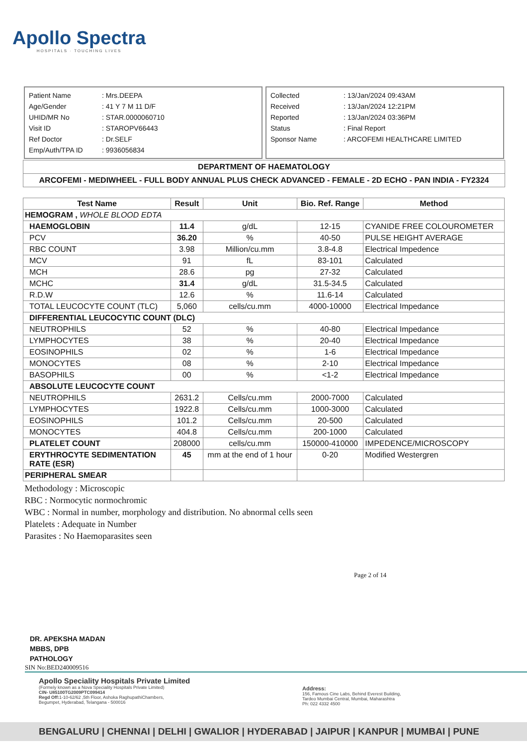Apollo Spectra
HOSPITALS · TOUCHING LIVES
| Patient Name | : Mrs.DEEPA |
| Age/Gender | : 41 Y 7 M 11 D/F |
| UHID/MR No | : STAR.0000060710 |
| Visit ID | : STAROPV66443 |
| Ref Doctor | : Dr.SELF |
| Emp/Auth/TPA ID | : 9936056834 |
| Collected | : 13/Jan/2024 09:43AM |
| Received | : 13/Jan/2024 12:21PM |
| Reported | : 13/Jan/2024 03:36PM |
| Status | : Final Report |
| Sponsor Name | : ARCOFEMI HEALTHCARE LIMITED |
DEPARTMENT OF HAEMATOLOGY
ARCOFEMI - MEDIWHEEL - FULL BODY ANNUAL PLUS CHECK ADVANCED - FEMALE - 2D ECHO - PAN INDIA - FY2324
| Test Name | Result | Unit | Bio. Ref. Range | Method |
| --- | --- | --- | --- | --- |
| HEMOGRAM , WHOLE BLOOD EDTA | | | | |
| HAEMOGLOBIN | 11.4 | g/dL | 12-15 | CYANIDE FREE COLOUROMETER |
| PCV | 36.20 | % | 40-50 | PULSE HEIGHT AVERAGE |
| RBC COUNT | 3.98 | Million/cu.mm | 3.8-4.8 | Electrical Impedence |
| MCV | 91 | fL | 83-101 | Calculated |
| MCH | 28.6 | pg | 27-32 | Calculated |
| MCHC | 31.4 | g/dL | 31.5-34.5 | Calculated |
| R.D.W | 12.6 | % | 11.6-14 | Calculated |
| TOTAL LEUCOCYTE COUNT (TLC) | 5,060 | cells/cu.mm | 4000-10000 | Electrical Impedance |
| DIFFERENTIAL LEUCOCYTIC COUNT (DLC) | | | | |
| NEUTROPHILS | 52 | % | 40-80 | Electrical Impedance |
| LYMPHOCYTES | 38 | % | 20-40 | Electrical Impedance |
| EOSINOPHILS | 02 | % | 1-6 | Electrical Impedance |
| MONOCYTES | 08 | % | 2-10 | Electrical Impedance |
| BASOPHILS | 00 | % | <1-2 | Electrical Impedance |
| ABSOLUTE LEUCOCYTE COUNT | | | | |
| NEUTROPHILS | 2631.2 | Cells/cu.mm | 2000-7000 | Calculated |
| LYMPHOCYTES | 1922.8 | Cells/cu.mm | 1000-3000 | Calculated |
| EOSINOPHILS | 101.2 | Cells/cu.mm | 20-500 | Calculated |
| MONOCYTES | 404.8 | Cells/cu.mm | 200-1000 | Calculated |
| PLATELET COUNT | 208000 | cells/cu.mm | 150000-410000 | IMPEDENCE/MICROSCOPY |
| ERYTHROCYTE SEDIMENTATION RATE (ESR) | 45 | mm at the end of 1 hour | 0-20 | Modified Westergren |
| PERIPHERAL SMEAR | | | | |
| Methodology : Microscopic RBC : Normocytic normochromic WBC : Normal in number, morphology and distribution. No abnormal cells seen Platelets : Adequate in Number Parasites : No Haemoparasites seen | | | | |
Page 2 of 14
DR. APEKSHA MADAN
MBBS, DPB
PATHOLOGY
SIN No:BED240009516
Apollo Speciality Hospitals Private Limited
(Formely known as a Nova Speciality Hospitals Private Limited)
CIN- U85100TG2009PTC099414
Regd Off: 1-10-62/62 ,5th Floor, Ashoka RaghupathiChambers,
Begumpet, Hyderabad, Telangana - 500016
Address:
156, Famous Cine Labs, Behind Everest Building,
Tardeo Mumbai Central, Mumbai, Maharashtra
Ph: 022 4332 4500
BENGALURU | CHENNAI | DELHI | GWALIOR | HYDERABAD | JAIPUR | KANPUR | MUMBAI | PUNE